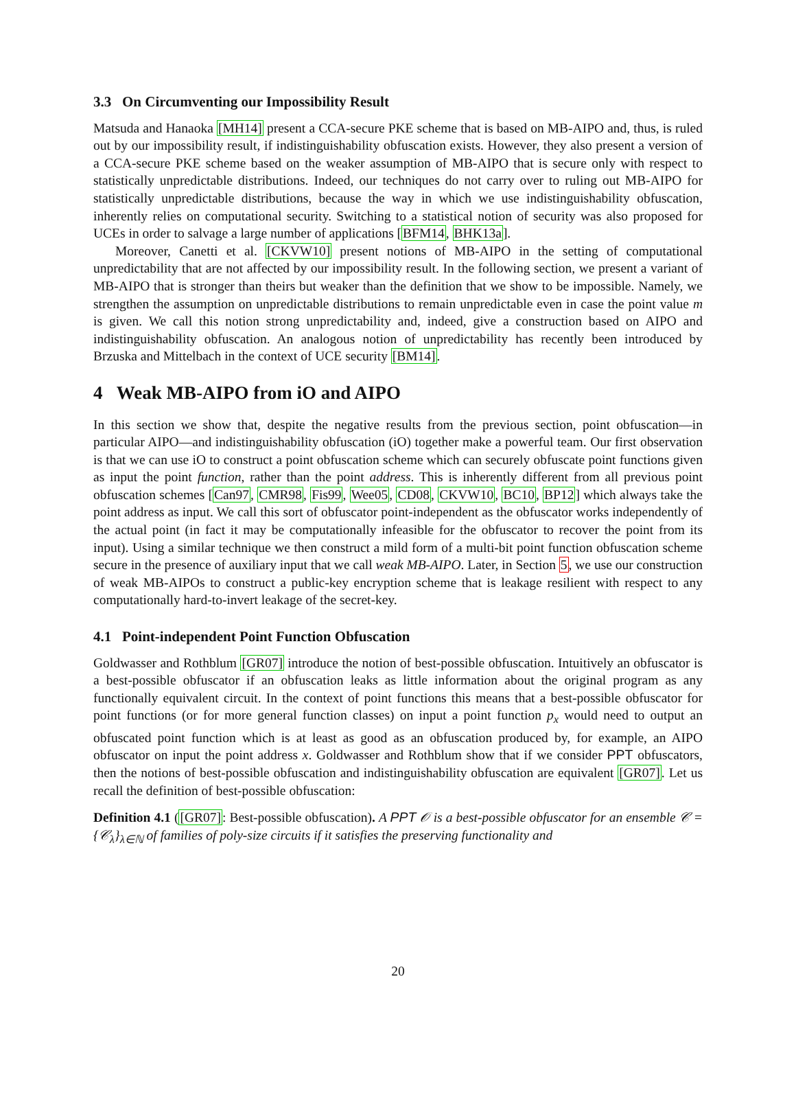3.3 On Circumventing our Impossibility Result
Matsuda and Hanaoka [MH14] present a CCA-secure PKE scheme that is based on MB-AIPO and, thus, is ruled out by our impossibility result, if indistinguishability obfuscation exists. However, they also present a version of a CCA-secure PKE scheme based on the weaker assumption of MB-AIPO that is secure only with respect to statistically unpredictable distributions. Indeed, our techniques do not carry over to ruling out MB-AIPO for statistically unpredictable distributions, because the way in which we use indistinguishability obfuscation, inherently relies on computational security. Switching to a statistical notion of security was also proposed for UCEs in order to salvage a large number of applications [BFM14, BHK13a].
Moreover, Canetti et al. [CKVW10] present notions of MB-AIPO in the setting of computational unpredictability that are not affected by our impossibility result. In the following section, we present a variant of MB-AIPO that is stronger than theirs but weaker than the definition that we show to be impossible. Namely, we strengthen the assumption on unpredictable distributions to remain unpredictable even in case the point value m is given. We call this notion strong unpredictability and, indeed, give a construction based on AIPO and indistinguishability obfuscation. An analogous notion of unpredictability has recently been introduced by Brzuska and Mittelbach in the context of UCE security [BM14].
4 Weak MB-AIPO from iO and AIPO
In this section we show that, despite the negative results from the previous section, point obfuscation—in particular AIPO—and indistinguishability obfuscation (iO) together make a powerful team. Our first observation is that we can use iO to construct a point obfuscation scheme which can securely obfuscate point functions given as input the point function, rather than the point address. This is inherently different from all previous point obfuscation schemes [Can97, CMR98, Fis99, Wee05, CD08, CKVW10, BC10, BP12] which always take the point address as input. We call this sort of obfuscator point-independent as the obfuscator works independently of the actual point (in fact it may be computationally infeasible for the obfuscator to recover the point from its input). Using a similar technique we then construct a mild form of a multi-bit point function obfuscation scheme secure in the presence of auxiliary input that we call weak MB-AIPO. Later, in Section 5, we use our construction of weak MB-AIPOs to construct a public-key encryption scheme that is leakage resilient with respect to any computationally hard-to-invert leakage of the secret-key.
4.1 Point-independent Point Function Obfuscation
Goldwasser and Rothblum [GR07] introduce the notion of best-possible obfuscation. Intuitively an obfuscator is a best-possible obfuscator if an obfuscation leaks as little information about the original program as any functionally equivalent circuit. In the context of point functions this means that a best-possible obfuscator for point functions (or for more general function classes) on input a point function p<sub>x</sub> would need to output an obfuscated point function which is at least as good as an obfuscation produced by, for example, an AIPO obfuscator on input the point address x. Goldwasser and Rothblum show that if we consider PPT obfuscators, then the notions of best-possible obfuscation and indistinguishability obfuscation are equivalent [GR07]. Let us recall the definition of best-possible obfuscation:
Definition 4.1 ([GR07]: Best-possible obfuscation). A PPT 𝒪 is a best-possible obfuscator for an ensemble 𝒞 = {𝒞<sub>λ</sub>}<sub>λ∈ℕ</sub> of families of poly-size circuits if it satisfies the preserving functionality and
20